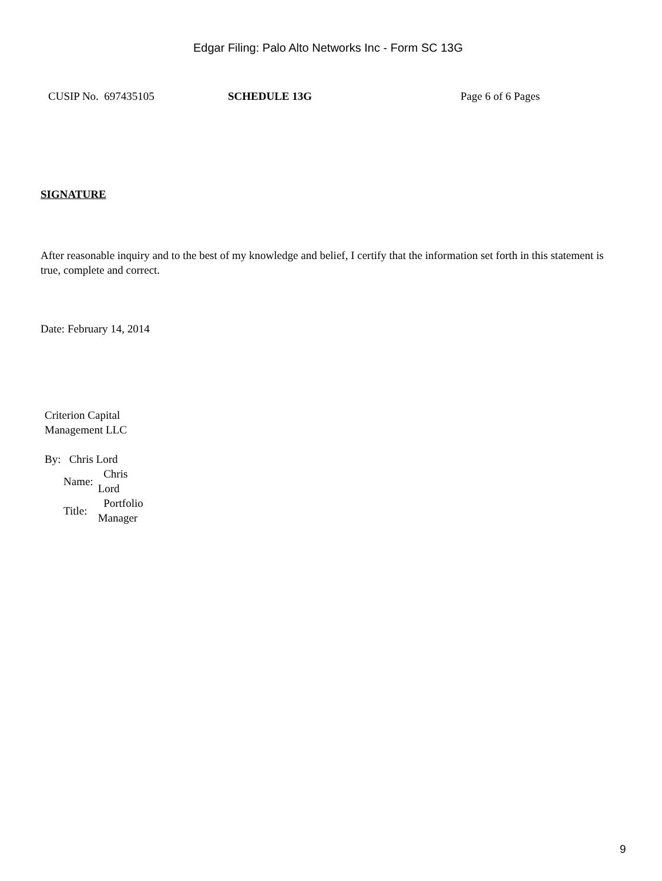Edgar Filing: Palo Alto Networks Inc - Form SC 13G
CUSIP No. 697435105 SCHEDULE 13G Page 6 of 6 Pages
SIGNATURE
After reasonable inquiry and to the best of my knowledge and belief, I certify that the information set forth in this statement is true, complete and correct.
Date: February 14, 2014
Criterion Capital
Management LLC
By: Chris Lord
| Name: | Chris Lord |
| Title: | Portfolio Manager |
9